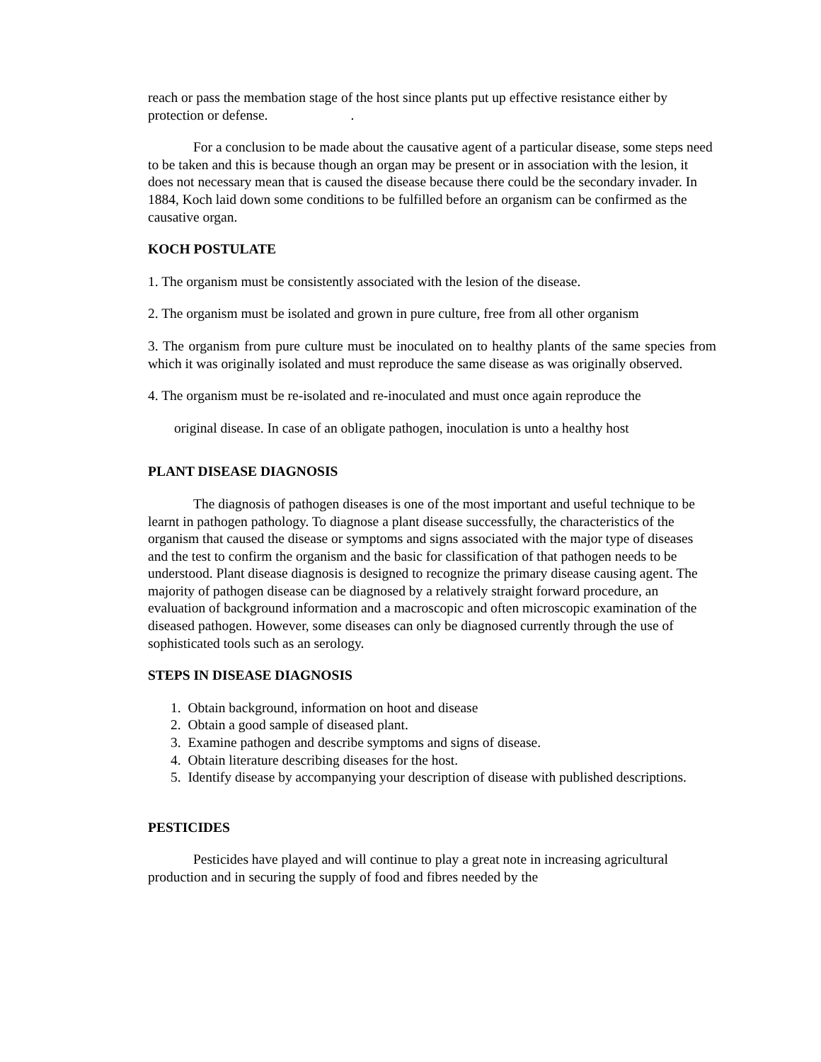reach or pass the membation stage of the host since plants put up effective resistance either by protection or defense. .
For a conclusion to be made about the causative agent of a particular disease, some steps need to be taken and this is because though an organ may be present or in association with the lesion, it does not necessary mean that is caused the disease because there could be the secondary invader. In 1884, Koch laid down some conditions to be fulfilled before an organism can be confirmed as the causative organ.
KOCH POSTULATE
1. The organism must be consistently associated with the lesion of the disease.
2. The organism must be isolated and grown in pure culture, free from all other organism
3. The organism from pure culture must be inoculated on to healthy plants of the same species from which it was originally isolated and must reproduce the same disease as was originally observed.
4. The organism must be re-isolated and re-inoculated and must once again reproduce the
original disease. In case of an obligate pathogen, inoculation is unto a healthy host
PLANT DISEASE DIAGNOSIS
The diagnosis of pathogen diseases is one of the most important and useful technique to be learnt in pathogen pathology. To diagnose a plant disease successfully, the characteristics of the organism that caused the disease or symptoms and signs associated with the major type of diseases and the test to confirm the organism and the basic for classification of that pathogen needs to be understood. Plant disease diagnosis is designed to recognize the primary disease causing agent. The majority of pathogen disease can be diagnosed by a relatively straight forward procedure, an evaluation of background information and a macroscopic and often microscopic examination of the diseased pathogen. However, some diseases can only be diagnosed currently through the use of sophisticated tools such as an serology.
STEPS IN DISEASE DIAGNOSIS
1. Obtain background, information on hoot and disease
2. Obtain a good sample of diseased plant.
3. Examine pathogen and describe symptoms and signs of disease.
4. Obtain literature describing diseases for the host.
5. Identify disease by accompanying your description of disease with published descriptions.
PESTICIDES
Pesticides have played and will continue to play a great note in increasing agricultural production and in securing the supply of food and fibres needed by the